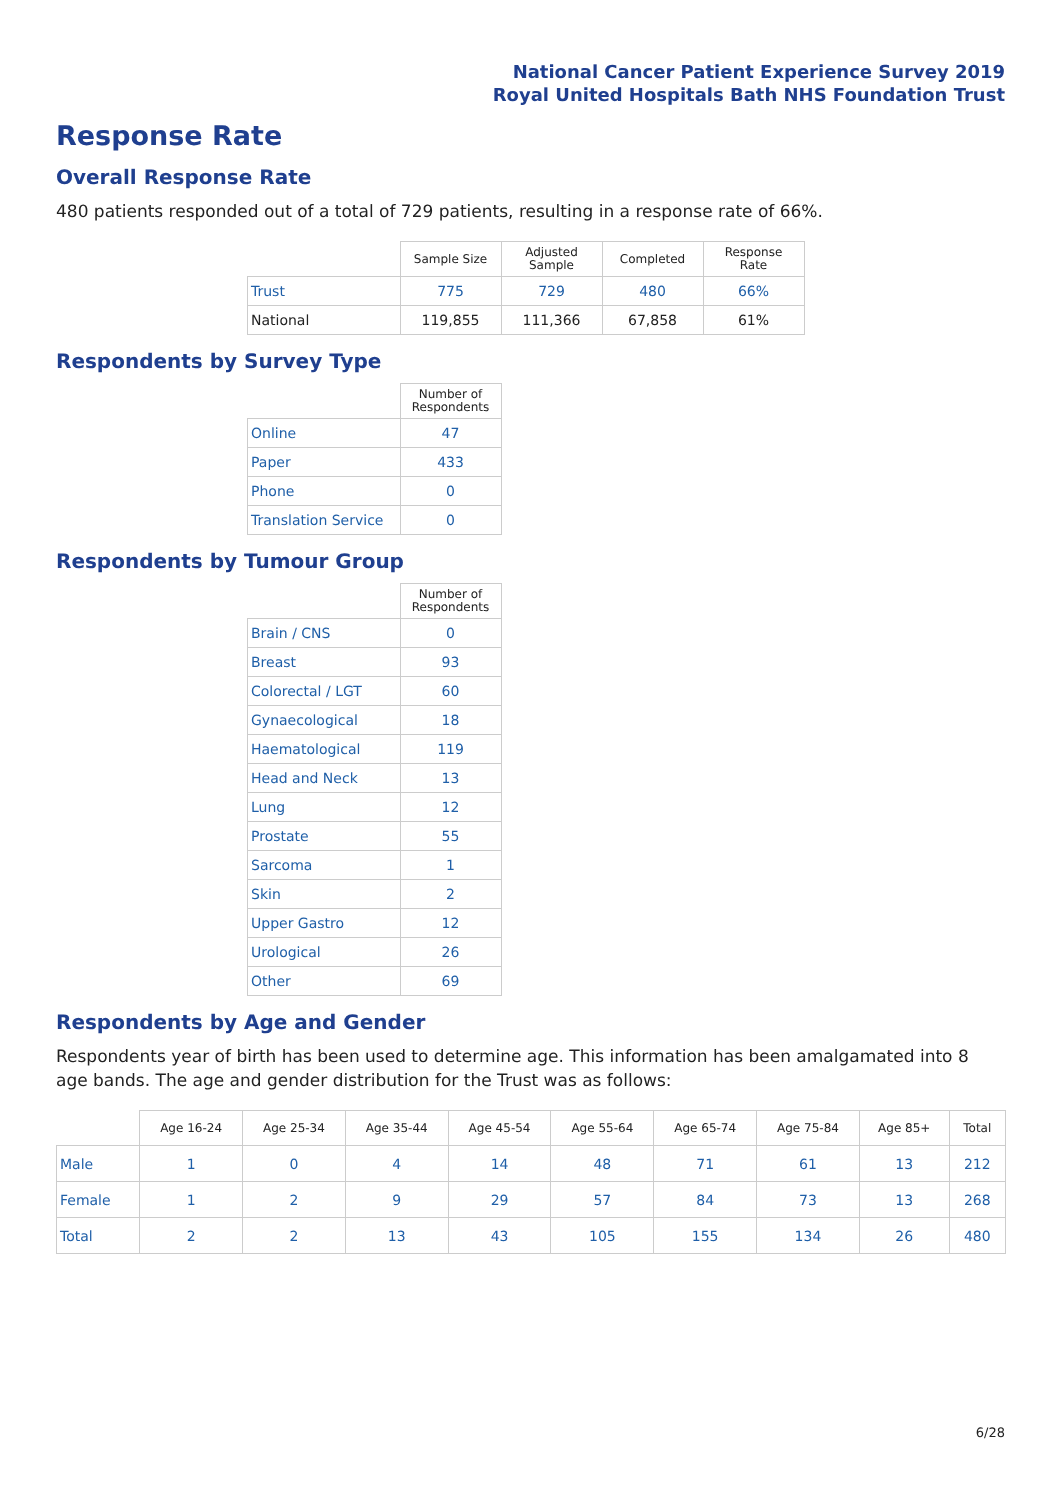National Cancer Patient Experience Survey 2019
Royal United Hospitals Bath NHS Foundation Trust
Response Rate
Overall Response Rate
480 patients responded out of a total of 729 patients, resulting in a response rate of 66%.
| | Sample Size | Adjusted Sample | Completed | Response Rate |
| --- | --- | --- | --- | --- |
| Trust | 775 | 729 | 480 | 66% |
| National | 119,855 | 111,366 | 67,858 | 61% |
Respondents by Survey Type
| | Number of Respondents |
| --- | --- |
| Online | 47 |
| Paper | 433 |
| Phone | 0 |
| Translation Service | 0 |
Respondents by Tumour Group
| | Number of Respondents |
| --- | --- |
| Brain / CNS | 0 |
| Breast | 93 |
| Colorectal / LGT | 60 |
| Gynaecological | 18 |
| Haematological | 119 |
| Head and Neck | 13 |
| Lung | 12 |
| Prostate | 55 |
| Sarcoma | 1 |
| Skin | 2 |
| Upper Gastro | 12 |
| Urological | 26 |
| Other | 69 |
Respondents by Age and Gender
Respondents year of birth has been used to determine age. This information has been amalgamated into 8 age bands. The age and gender distribution for the Trust was as follows:
| | Age 16-24 | Age 25-34 | Age 35-44 | Age 45-54 | Age 55-64 | Age 65-74 | Age 75-84 | Age 85+ | Total |
| --- | --- | --- | --- | --- | --- | --- | --- | --- | --- |
| Male | 1 | 0 | 4 | 14 | 48 | 71 | 61 | 13 | 212 |
| Female | 1 | 2 | 9 | 29 | 57 | 84 | 73 | 13 | 268 |
| Total | 2 | 2 | 13 | 43 | 105 | 155 | 134 | 26 | 480 |
6/28